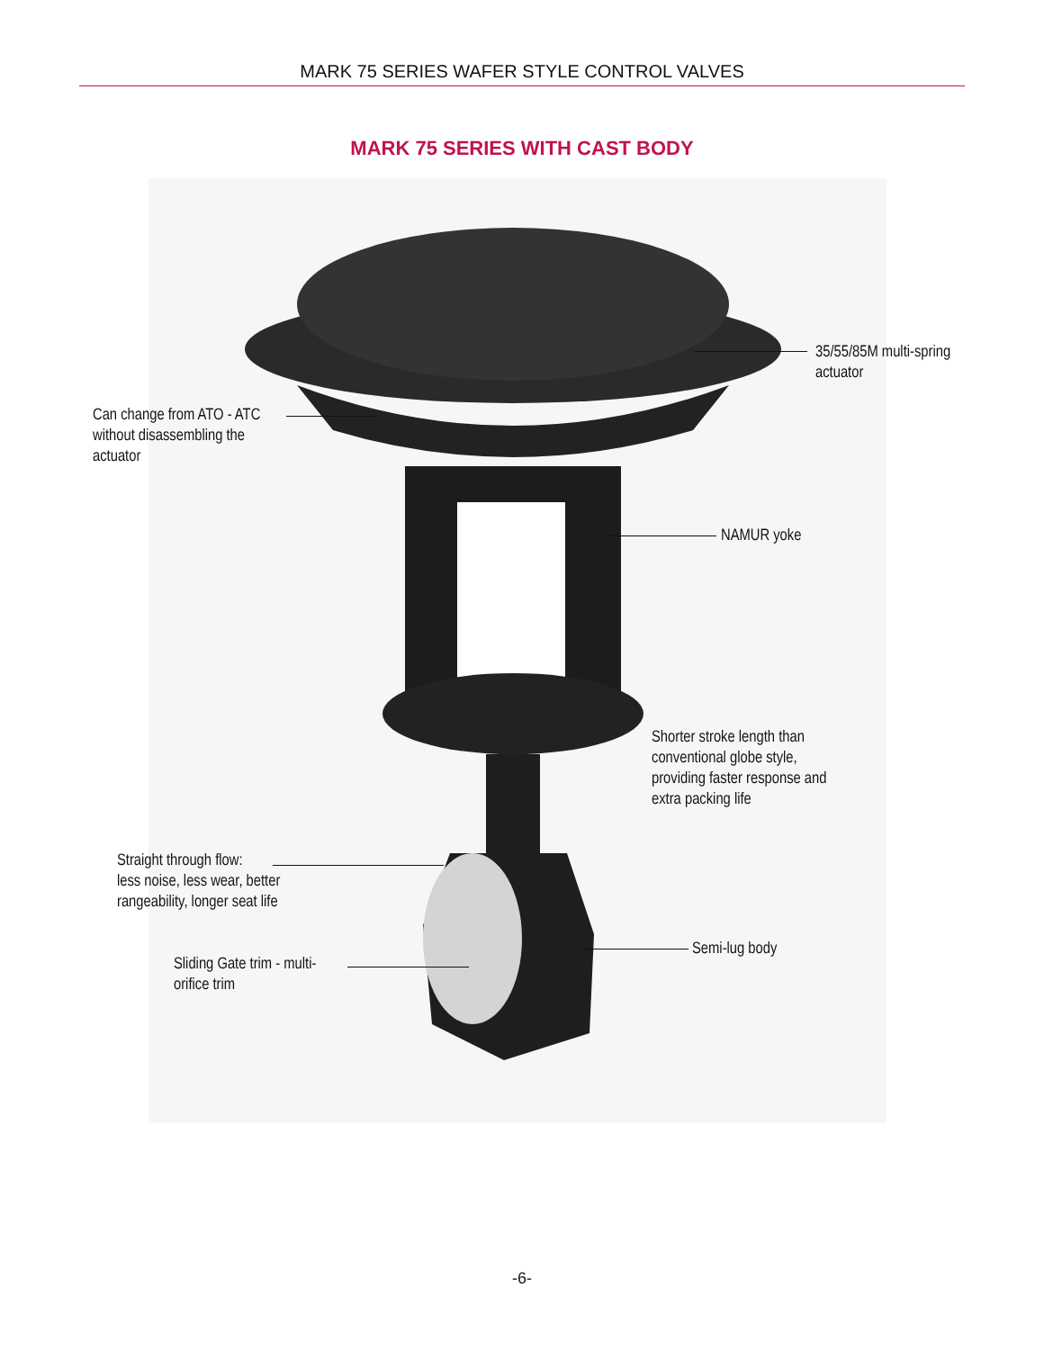MARK 75 SERIES WAFER STYLE CONTROL VALVES
MARK 75 SERIES WITH CAST BODY
35/55/85M multi-spring
actuator
Can change from ATO - ATC
without disassembling the
actuator
NAMUR yoke
Shorter stroke length than
conventional globe style,
providing faster response and
extra packing life
Straight through flow:
less noise, less wear, better
rangeability, longer seat life
Semi-lug body
Sliding Gate trim - multi-
orifice trim
-6-